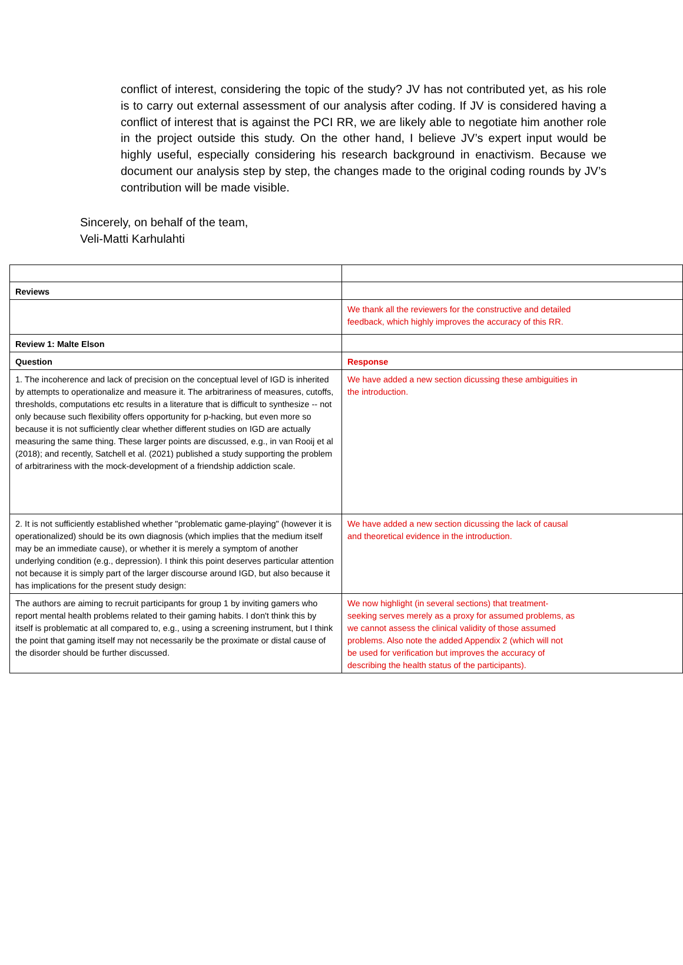conflict of interest, considering the topic of the study? JV has not contributed yet, as his role is to carry out external assessment of our analysis after coding. If JV is considered having a conflict of interest that is against the PCI RR, we are likely able to negotiate him another role in the project outside this study. On the other hand, I believe JV’s expert input would be highly useful, especially considering his research background in enactivism. Because we document our analysis step by step, the changes made to the original coding rounds by JV’s contribution will be made visible.
Sincerely, on behalf of the team,
Veli-Matti Karhulahti
| Reviews | |
| | We thank all the reviewers for the constructive and detailed feedback, which highly improves the accuracy of this RR. |
| Review 1: Malte Elson | |
| Question | Response |
| 1. The incoherence and lack of precision on the conceptual level of IGD is inherited by attempts to operationalize and measure it. The arbitrariness of measures, cutoffs, thresholds, computations etc results in a literature that is difficult to synthesize -- not only because such flexibility offers opportunity for p-hacking, but even more so because it is not sufficiently clear whether different studies on IGD are actually measuring the same thing. These larger points are discussed, e.g., in van Rooij et al (2018); and recently, Satchell et al. (2021) published a study supporting the problem of arbitrariness with the mock-development of a friendship addiction scale. | We have added a new section dicussing these ambiguities in the introduction. |
| 2. It is not sufficiently established whether "problematic game-playing" (however it is operationalized) should be its own diagnosis (which implies that the medium itself may be an immediate cause), or whether it is merely a symptom of another underlying condition (e.g., depression). I think this point deserves particular attention not because it is simply part of the larger discourse around IGD, but also because it has implications for the present study design: | We have added a new section dicussing the lack of causal and theoretical evidence in the introduction. |
| The authors are aiming to recruit participants for group 1 by inviting gamers who report mental health problems related to their gaming habits. I don't think this by itself is problematic at all compared to, e.g., using a screening instrument, but I think the point that gaming itself may not necessarily be the proximate or distal cause of the disorder should be further discussed. | We now highlight (in several sections) that treatment- seeking serves merely as a proxy for assumed problems, as we cannot assess the clinical validity of those assumed problems. Also note the added Appendix 2 (which will not be used for verification but improves the accuracy of describing the health status of the participants). |